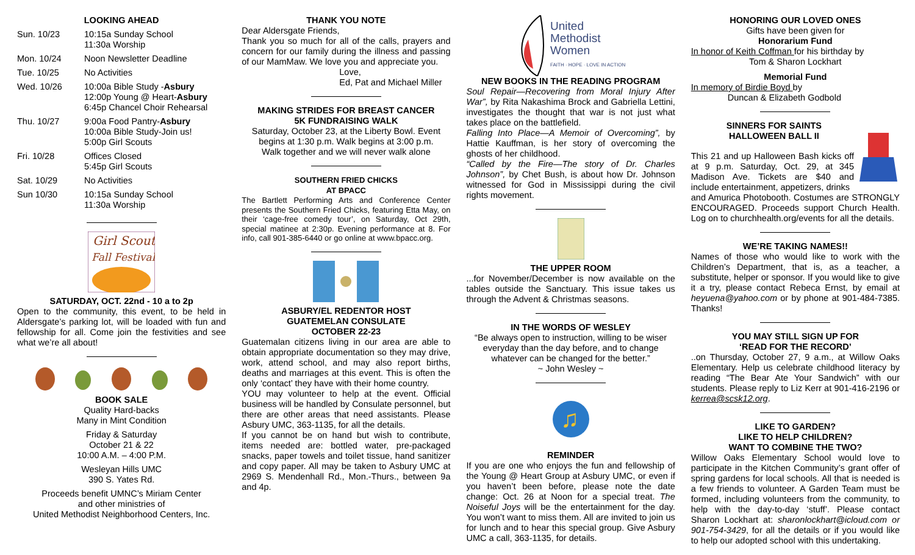LOOKING AHEAD
| Sun. 10/23 | 10:15a Sunday School 11:30a Worship |
| Mon. 10/24 | Noon Newsletter Deadline |
| Tue. 10/25 | No Activities |
| Wed. 10/26 | 10:00a Bible Study - Asbury 12:00p Young @ Heart- Asbury 6:45p Chancel Choir Rehearsal |
| Thu. 10/27 | 9:00a Food Pantry- Asbury 10:00a Bible Study-Join us! 5:00p Girl Scouts |
| Fri. 10/28 | Offices Closed 5:45p Girl Scouts |
| Sat. 10/29 | No Activities |
| Sun 10/30 | 10:15a Sunday School 11:30a Worship |
Girl Scout
Fall Festival
SATURDAY, OCT. 22nd - 10 a to 2p
Open to the community, this event, to be held in Aldersgate’s parking lot, will be loaded with fun and fellowship for all. Come join the festivities and see what we’re all about!
BOOK SALE
Quality Hard-backs
Many in Mint Condition
Friday & Saturday
October 21 & 22
10:00 A.M. – 4:00 P.M.
Wesleyan Hills UMC
390 S. Yates Rd.
Proceeds benefit UMNC’s Miriam Center
and other ministries of
United Methodist Neighborhood Centers, Inc.
THANK YOU NOTE
Dear Aldersgate Friends,
Thank you so much for all of the calls, prayers and concern for our family during the illness and passing of our MamMaw. We love you and appreciate you.
Love,
Ed, Pat and Michael Miller
MAKING STRIDES FOR BREAST CANCER
5K FUNDRAISING WALK
Saturday, October 23, at the Liberty Bowl. Event begins at 1:30 p.m. Walk begins at 3:00 p.m.
Walk together and we will never walk alone
SOUTHERN FRIED CHICKS
AT BPACC
The Bartlett Performing Arts and Conference Center presents the Southern Fried Chicks, featuring Etta May, on their ‘cage-free comedy tour’, on Saturday, Oct 29th, special matinee at 2:30p. Evening performance at 8. For info, call 901-385-6440 or go online at www.bpacc.org.
ASBURY/EL REDENTOR HOST
GUATEMELAN CONSULATE
OCTOBER 22-23
Guatemalan citizens living in our area are able to obtain appropriate documentation so they may drive, work, attend school, and may also report births, deaths and marriages at this event. This is often the only ‘contact’ they have with their home country.
YOU may volunteer to help at the event. Official business will be handled by Consulate personnel, but there are other areas that need assistants. Please Asbury UMC, 363-1135, for all the details.
If you cannot be on hand but wish to contribute, items needed are: bottled water, pre-packaged snacks, paper towels and toilet tissue, hand sanitizer and copy paper. All may be taken to Asbury UMC at 2969 S. Mendenhall Rd., Mon.-Thurs., between 9a and 4p.
United
Methodist
Women
FAITH · HOPE · LOVE IN ACTION
NEW BOOKS IN THE READING PROGRAM
Soul Repair—Recovering from Moral Injury After War”, by Rita Nakashima Brock and Gabriella Lettini, investigates the thought that war is not just what takes place on the battlefield.
Falling Into Place—A Memoir of Overcoming”, by Hattie Kauffman, is her story of overcoming the ghosts of her childhood.
“Called by the Fire—The story of Dr. Charles Johnson”, by Chet Bush, is about how Dr. Johnson witnessed for God in Mississippi during the civil rights movement.
THE UPPER ROOM
...for November/December is now available on the tables outside the Sanctuary. This issue takes us through the Advent & Christmas seasons.
IN THE WORDS OF WESLEY
“Be always open to instruction, willing to be wiser everyday than the day before, and to change whatever can be changed for the better.”
~ John Wesley ~
♫
REMINDER
If you are one who enjoys the fun and fellowship of the Young @ Heart Group at Asbury UMC, or even if you haven’t been before, please note the date change: Oct. 26 at Noon for a special treat. The Noiseful Joys will be the entertainment for the day. You won’t want to miss them. All are invited to join us for lunch and to hear this special group. Give Asbury UMC a call, 363-1135, for details.
HONORING OUR LOVED ONES
Gifts have been given for
Honorarium Fund
In honor of Keith Coffman for his birthday by
Tom & Sharon Lockhart
Memorial Fund
In memory of Birdie Boyd by
Duncan & Elizabeth Godbold
SINNERS FOR SAINTS
HALLOWEEN BALL II
This 21 and up Halloween Bash kicks off at 9 p.m. Saturday, Oct. 29, at 345 Madison Ave. Tickets are $40 and include entertainment, appetizers, drinks
and Amurica Photobooth. Costumes are STRONGLY ENCOURAGED. Proceeds support Church Health. Log on to churchhealth.org/events for all the details.
WE’RE TAKING NAMES!!
Names of those who would like to work with the Children’s Department, that is, as a teacher, a substitute, helper or sponsor. If you would like to give it a try, please contact Rebeca Ernst, by email at heyuena@yahoo.com or by phone at 901-484-7385. Thanks!
YOU MAY STILL SIGN UP FOR
‘READ FOR THE RECORD’
..on Thursday, October 27, 9 a.m., at Willow Oaks Elementary. Help us celebrate childhood literacy by reading “The Bear Ate Your Sandwich” with our students. Please reply to Liz Kerr at 901-416-2196 or kerrea@scsk12.org.
LIKE TO GARDEN?
LIKE TO HELP CHILDREN?
WANT TO COMBINE THE TWO?
Willow Oaks Elementary School would love to participate in the Kitchen Community’s grant offer of spring gardens for local schools. All that is needed is a few friends to volunteer. A Garden Team must be formed, including volunteers from the community, to help with the day-to-day ‘stuff’. Please contact Sharon Lockhart at: sharonlockhart@icloud.com or 901-754-3429, for all the details or if you would like to help our adopted school with this undertaking.